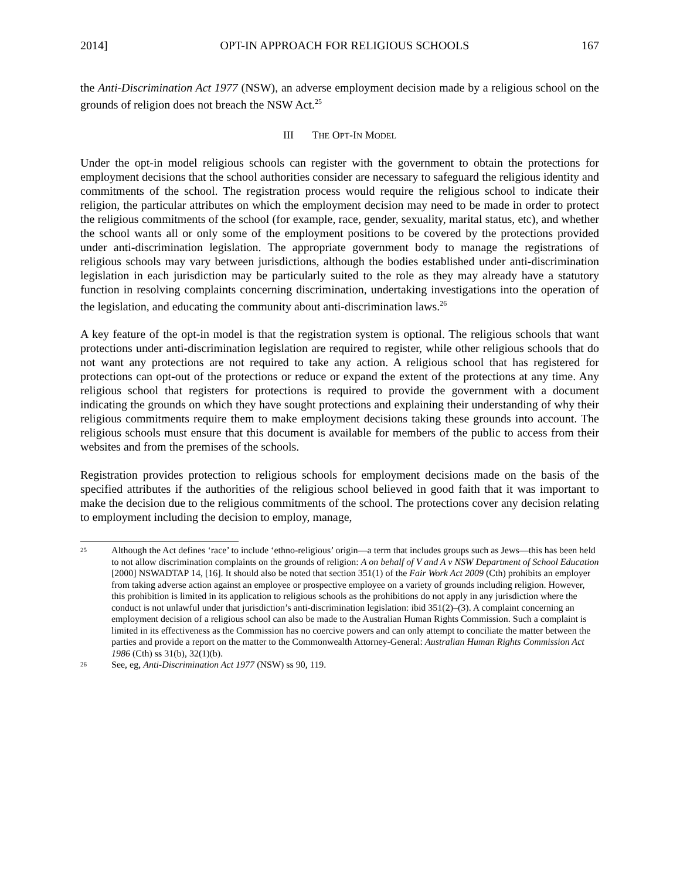2014] OPT-IN APPROACH FOR RELIGIOUS SCHOOLS 167
the Anti-Discrimination Act 1977 (NSW), an adverse employment decision made by a religious school on the grounds of religion does not breach the NSW Act.<sup>25</sup>
III THE OPT-IN MODEL
Under the opt-in model religious schools can register with the government to obtain the protections for employment decisions that the school authorities consider are necessary to safeguard the religious identity and commitments of the school. The registration process would require the religious school to indicate their religion, the particular attributes on which the employment decision may need to be made in order to protect the religious commitments of the school (for example, race, gender, sexuality, marital status, etc), and whether the school wants all or only some of the employment positions to be covered by the protections provided under anti-discrimination legislation. The appropriate government body to manage the registrations of religious schools may vary between jurisdictions, although the bodies established under anti-discrimination legislation in each jurisdiction may be particularly suited to the role as they may already have a statutory function in resolving complaints concerning discrimination, undertaking investigations into the operation of the legislation, and educating the community about anti-discrimination laws.<sup>26</sup>
A key feature of the opt-in model is that the registration system is optional. The religious schools that want protections under anti-discrimination legislation are required to register, while other religious schools that do not want any protections are not required to take any action. A religious school that has registered for protections can opt-out of the protections or reduce or expand the extent of the protections at any time. Any religious school that registers for protections is required to provide the government with a document indicating the grounds on which they have sought protections and explaining their understanding of why their religious commitments require them to make employment decisions taking these grounds into account. The religious schools must ensure that this document is available for members of the public to access from their websites and from the premises of the schools.
Registration provides protection to religious schools for employment decisions made on the basis of the specified attributes if the authorities of the religious school believed in good faith that it was important to make the decision due to the religious commitments of the school. The protections cover any decision relating to employment including the decision to employ, manage,
25 Although the Act defines ‘race’ to include ‘ethno-religious’ origin—a term that includes groups such as Jews—this has been held to not allow discrimination complaints on the grounds of religion: A on behalf of V and A v NSW Department of School Education [2000] NSWADTAP 14, [16]. It should also be noted that section 351(1) of the Fair Work Act 2009 (Cth) prohibits an employer from taking adverse action against an employee or prospective employee on a variety of grounds including religion. However, this prohibition is limited in its application to religious schools as the prohibitions do not apply in any jurisdiction where the conduct is not unlawful under that jurisdiction’s anti-discrimination legislation: ibid 351(2)–(3). A complaint concerning an employment decision of a religious school can also be made to the Australian Human Rights Commission. Such a complaint is limited in its effectiveness as the Commission has no coercive powers and can only attempt to conciliate the matter between the parties and provide a report on the matter to the Commonwealth Attorney-General: Australian Human Rights Commission Act 1986 (Cth) ss 31(b), 32(1)(b).
26 See, eg, Anti-Discrimination Act 1977 (NSW) ss 90, 119.